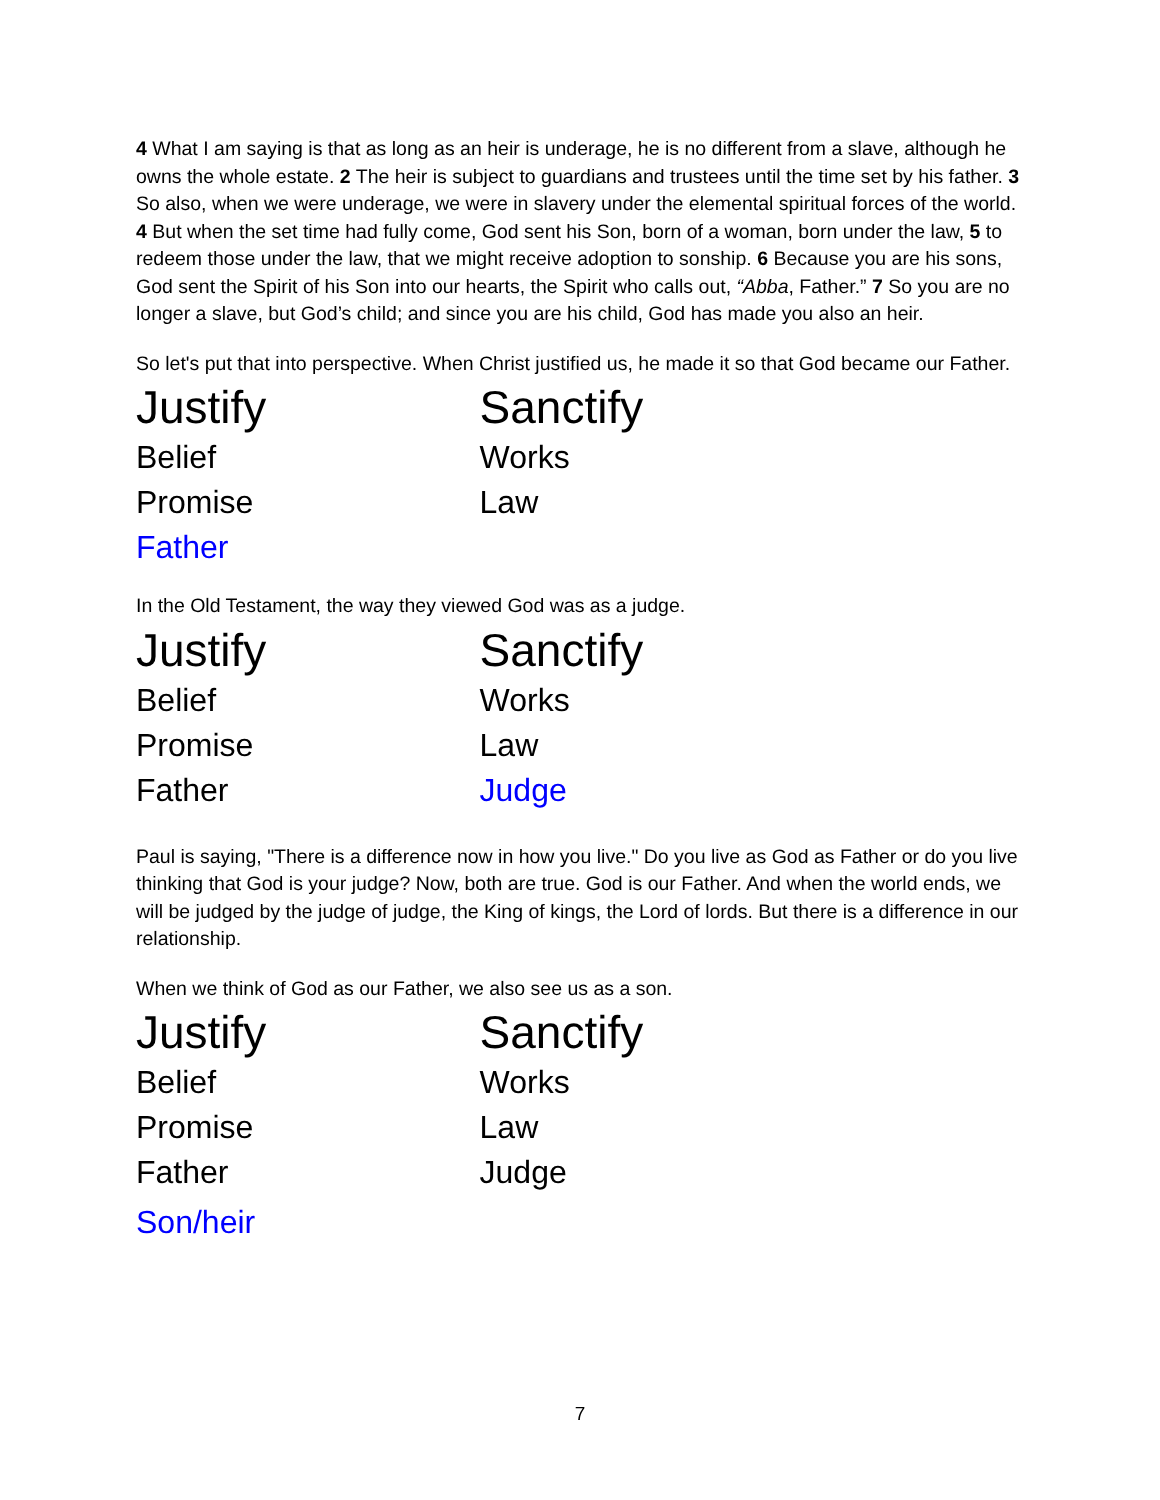4 What I am saying is that as long as an heir is underage, he is no different from a slave, although he owns the whole estate. 2 The heir is subject to guardians and trustees until the time set by his father. 3 So also, when we were underage, we were in slavery under the elemental spiritual forces of the world. 4 But when the set time had fully come, God sent his Son, born of a woman, born under the law, 5 to redeem those under the law, that we might receive adoption to sonship. 6 Because you are his sons, God sent the Spirit of his Son into our hearts, the Spirit who calls out, “Abba, Father.” 7 So you are no longer a slave, but God’s child; and since you are his child, God has made you also an heir.
So let's put that into perspective. When Christ justified us, he made it so that God became our Father.
| Justify | Sanctify |
| Belief | Works |
| Promise | Law |
| Father | |
In the Old Testament, the way they viewed God was as a judge.
| Justify | Sanctify |
| Belief | Works |
| Promise | Law |
| Father | Judge |
Paul is saying, "There is a difference now in how you live." Do you live as God as Father or do you live thinking that God is your judge? Now, both are true. God is our Father. And when the world ends, we will be judged by the judge of judge, the King of kings, the Lord of lords. But there is a difference in our relationship.
When we think of God as our Father, we also see us as a son.
| Justify | Sanctify |
| Belief | Works |
| Promise | Law |
| Father | Judge |
| Son/heir | |
7